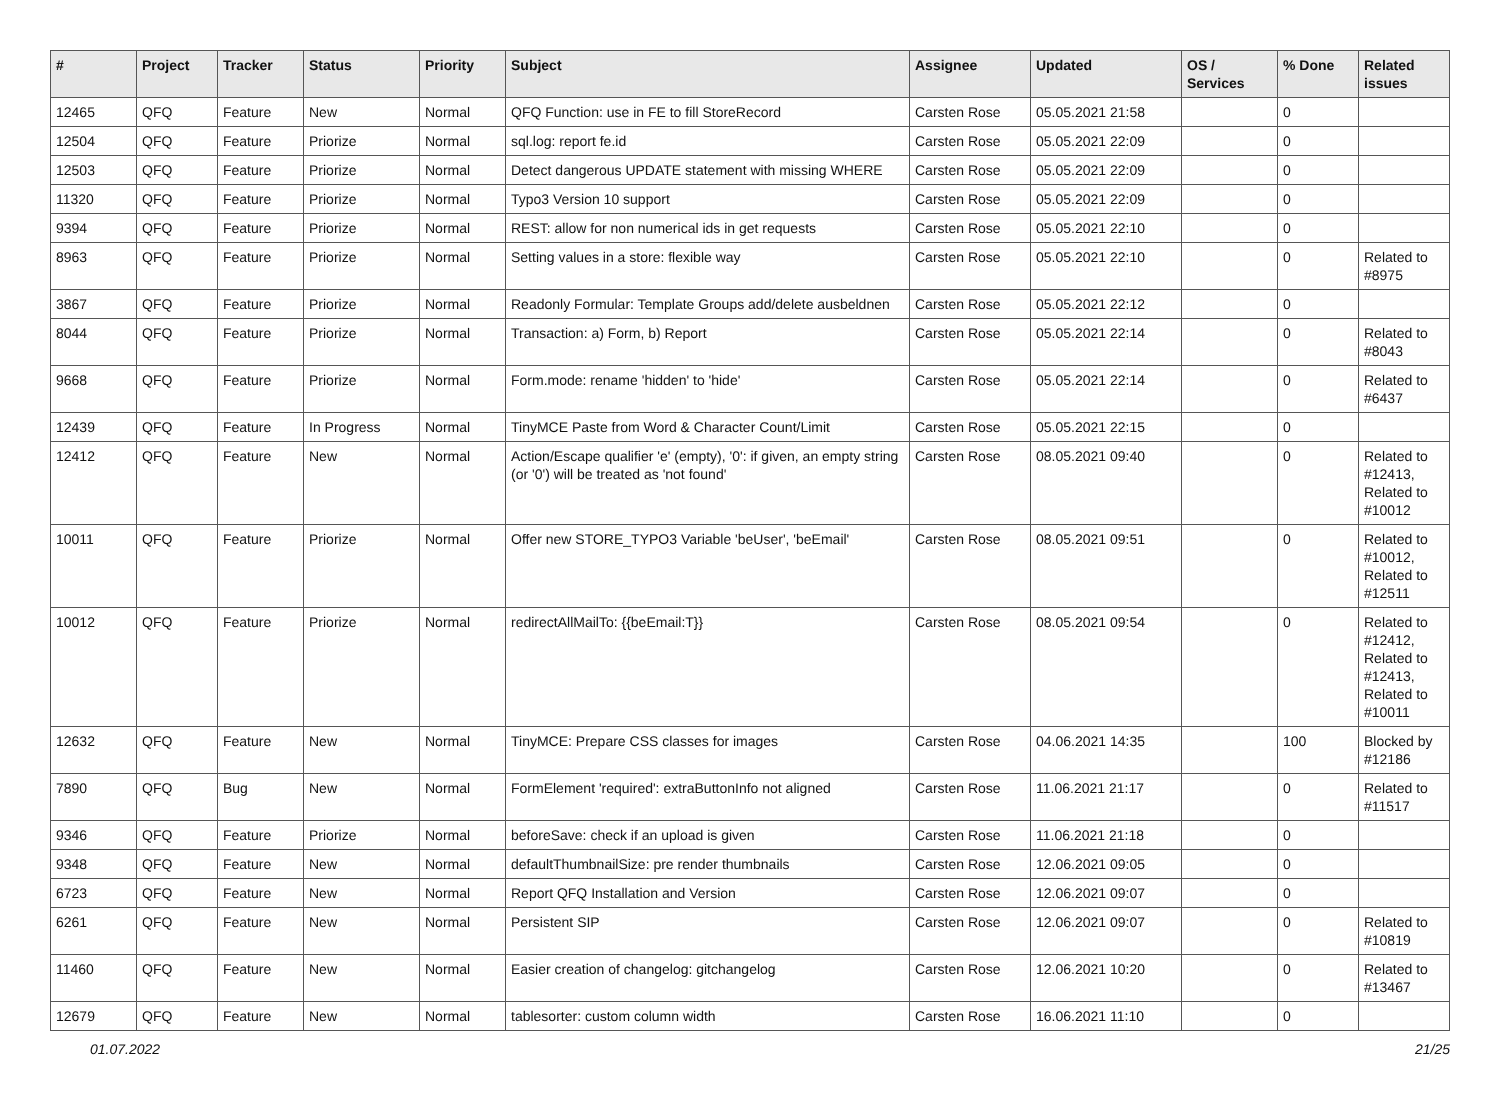| # | Project | Tracker | Status | Priority | Subject | Assignee | Updated | OS / Services | % Done | Related issues |
| --- | --- | --- | --- | --- | --- | --- | --- | --- | --- | --- |
| 12465 | QFQ | Feature | New | Normal | QFQ Function: use in FE to fill StoreRecord | Carsten Rose | 05.05.2021 21:58 | | 0 | |
| 12504 | QFQ | Feature | Priorize | Normal | sql.log: report fe.id | Carsten Rose | 05.05.2021 22:09 | | 0 | |
| 12503 | QFQ | Feature | Priorize | Normal | Detect dangerous UPDATE statement with missing WHERE | Carsten Rose | 05.05.2021 22:09 | | 0 | |
| 11320 | QFQ | Feature | Priorize | Normal | Typo3 Version 10 support | Carsten Rose | 05.05.2021 22:09 | | 0 | |
| 9394 | QFQ | Feature | Priorize | Normal | REST: allow for non numerical ids in get requests | Carsten Rose | 05.05.2021 22:10 | | 0 | |
| 8963 | QFQ | Feature | Priorize | Normal | Setting values in a store: flexible way | Carsten Rose | 05.05.2021 22:10 | | 0 | Related to #8975 |
| 3867 | QFQ | Feature | Priorize | Normal | Readonly Formular: Template Groups add/delete ausbeldnen | Carsten Rose | 05.05.2021 22:12 | | 0 | |
| 8044 | QFQ | Feature | Priorize | Normal | Transaction: a) Form, b) Report | Carsten Rose | 05.05.2021 22:14 | | 0 | Related to #8043 |
| 9668 | QFQ | Feature | Priorize | Normal | Form.mode: rename 'hidden' to 'hide' | Carsten Rose | 05.05.2021 22:14 | | 0 | Related to #6437 |
| 12439 | QFQ | Feature | In Progress | Normal | TinyMCE Paste from Word & Character Count/Limit | Carsten Rose | 05.05.2021 22:15 | | 0 | |
| 12412 | QFQ | Feature | New | Normal | Action/Escape qualifier 'e' (empty), '0': if given, an empty string (or '0') will be treated as 'not found' | Carsten Rose | 08.05.2021 09:40 | | 0 | Related to #12413, Related to #10012 |
| 10011 | QFQ | Feature | Priorize | Normal | Offer new STORE_TYPO3 Variable 'beUser', 'beEmail' | Carsten Rose | 08.05.2021 09:51 | | 0 | Related to #10012, Related to #12511 |
| 10012 | QFQ | Feature | Priorize | Normal | redirectAllMailTo: {{beEmail:T}} | Carsten Rose | 08.05.2021 09:54 | | 0 | Related to #12412, Related to #12413, Related to #10011 |
| 12632 | QFQ | Feature | New | Normal | TinyMCE: Prepare CSS classes for images | Carsten Rose | 04.06.2021 14:35 | | 100 | Blocked by #12186 |
| 7890 | QFQ | Bug | New | Normal | FormElement 'required': extraButtonInfo not aligned | Carsten Rose | 11.06.2021 21:17 | | 0 | Related to #11517 |
| 9346 | QFQ | Feature | Priorize | Normal | beforeSave: check if an upload is given | Carsten Rose | 11.06.2021 21:18 | | 0 | |
| 9348 | QFQ | Feature | New | Normal | defaultThumbnailSize: pre render thumbnails | Carsten Rose | 12.06.2021 09:05 | | 0 | |
| 6723 | QFQ | Feature | New | Normal | Report QFQ Installation and Version | Carsten Rose | 12.06.2021 09:07 | | 0 | |
| 6261 | QFQ | Feature | New | Normal | Persistent SIP | Carsten Rose | 12.06.2021 09:07 | | 0 | Related to #10819 |
| 11460 | QFQ | Feature | New | Normal | Easier creation of changelog: gitchangelog | Carsten Rose | 12.06.2021 10:20 | | 0 | Related to #13467 |
| 12679 | QFQ | Feature | New | Normal | tablesorter: custom column width | Carsten Rose | 16.06.2021 11:10 | | 0 | |
01.07.2022 21/25